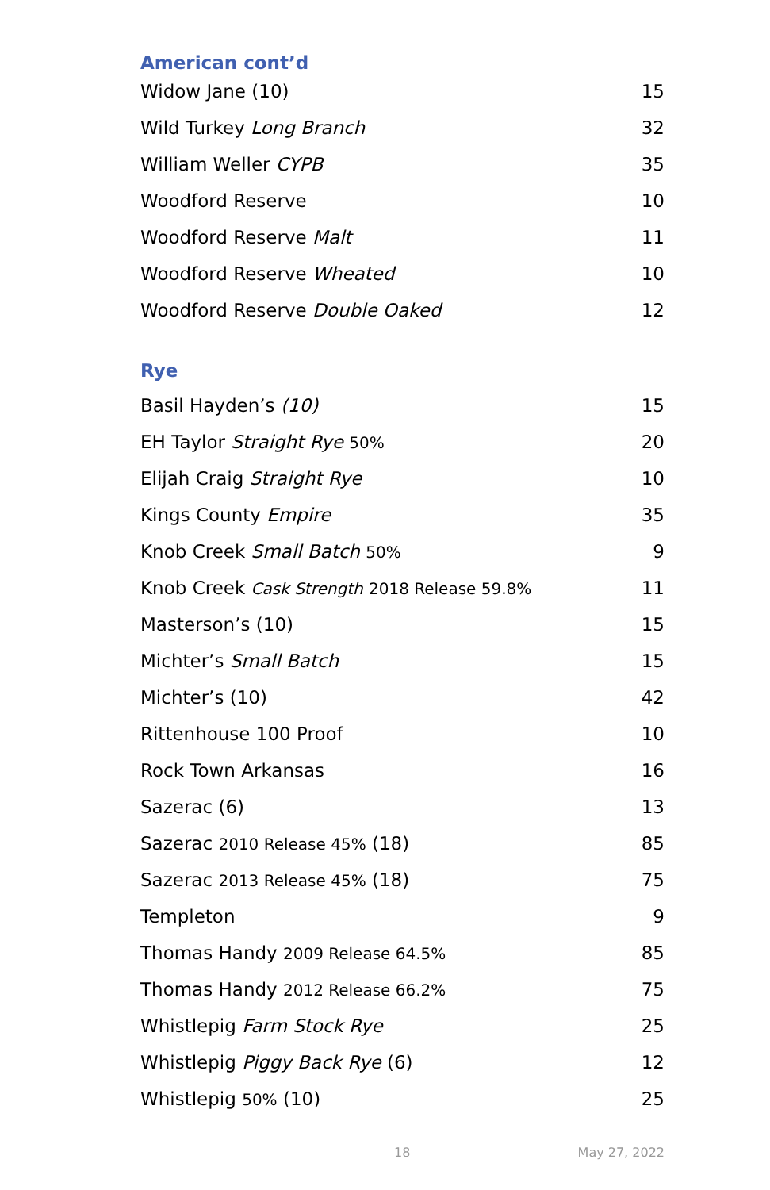American cont’d
| Widow Jane (10) | 15 |
| Wild Turkey Long Branch | 32 |
| William Weller CYPB | 35 |
| Woodford Reserve | 10 |
| Woodford Reserve Malt | 11 |
| Woodford Reserve Wheated | 10 |
| Woodford Reserve Double Oaked | 12 |
Rye
| Basil Hayden’s (10) | 15 |
| EH Taylor Straight Rye 50% | 20 |
| Elijah Craig Straight Rye | 10 |
| Kings County Empire | 35 |
| Knob Creek Small Batch 50% | 9 |
| Knob Creek Cask Strength 2018 Release 59.8% | 11 |
| Masterson’s (10) | 15 |
| Michter’s Small Batch | 15 |
| Michter’s (10) | 42 |
| Rittenhouse 100 Proof | 10 |
| Rock Town Arkansas | 16 |
| Sazerac (6) | 13 |
| Sazerac 2010 Release 45% (18) | 85 |
| Sazerac 2013 Release 45% (18) | 75 |
| Templeton | 9 |
| Thomas Handy 2009 Release 64.5% | 85 |
| Thomas Handy 2012 Release 66.2% | 75 |
| Whistlepig Farm Stock Rye | 25 |
| Whistlepig Piggy Back Rye (6) | 12 |
| Whistlepig 50% (10) | 25 |
18 May 27, 2022